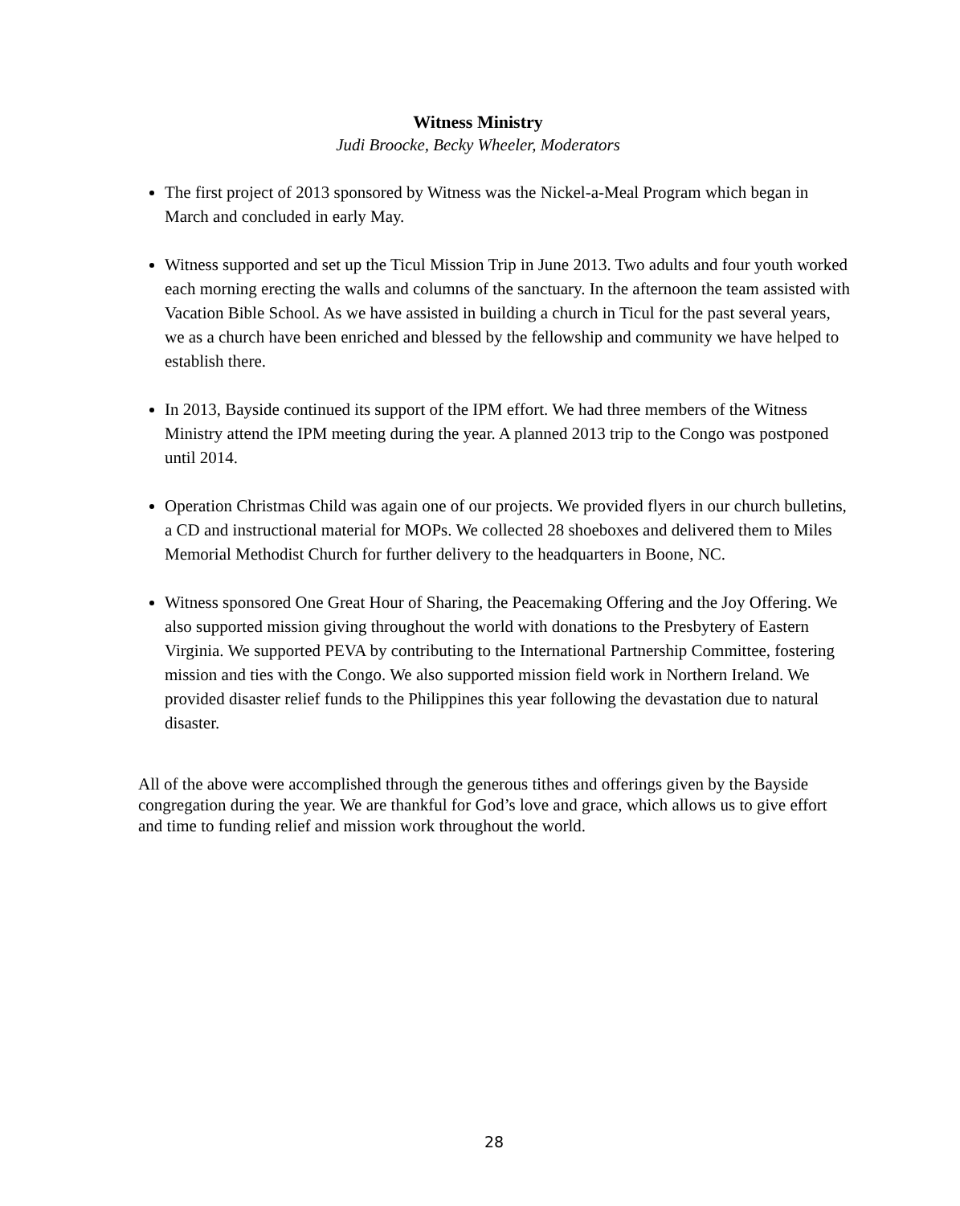Witness Ministry
Judi Broocke, Becky Wheeler, Moderators
The first project of 2013 sponsored by Witness was the Nickel-a-Meal Program which began in March and concluded in early May.
Witness supported and set up the Ticul Mission Trip in June 2013. Two adults and four youth worked each morning erecting the walls and columns of the sanctuary. In the afternoon the team assisted with Vacation Bible School. As we have assisted in building a church in Ticul for the past several years, we as a church have been enriched and blessed by the fellowship and community we have helped to establish there.
In 2013, Bayside continued its support of the IPM effort. We had three members of the Witness Ministry attend the IPM meeting during the year. A planned 2013 trip to the Congo was postponed until 2014.
Operation Christmas Child was again one of our projects. We provided flyers in our church bulletins, a CD and instructional material for MOPs. We collected 28 shoeboxes and delivered them to Miles Memorial Methodist Church for further delivery to the headquarters in Boone, NC.
Witness sponsored One Great Hour of Sharing, the Peacemaking Offering and the Joy Offering. We also supported mission giving throughout the world with donations to the Presbytery of Eastern Virginia. We supported PEVA by contributing to the International Partnership Committee, fostering mission and ties with the Congo. We also supported mission field work in Northern Ireland. We provided disaster relief funds to the Philippines this year following the devastation due to natural disaster.
All of the above were accomplished through the generous tithes and offerings given by the Bayside congregation during the year. We are thankful for God’s love and grace, which allows us to give effort and time to funding relief and mission work throughout the world.
28